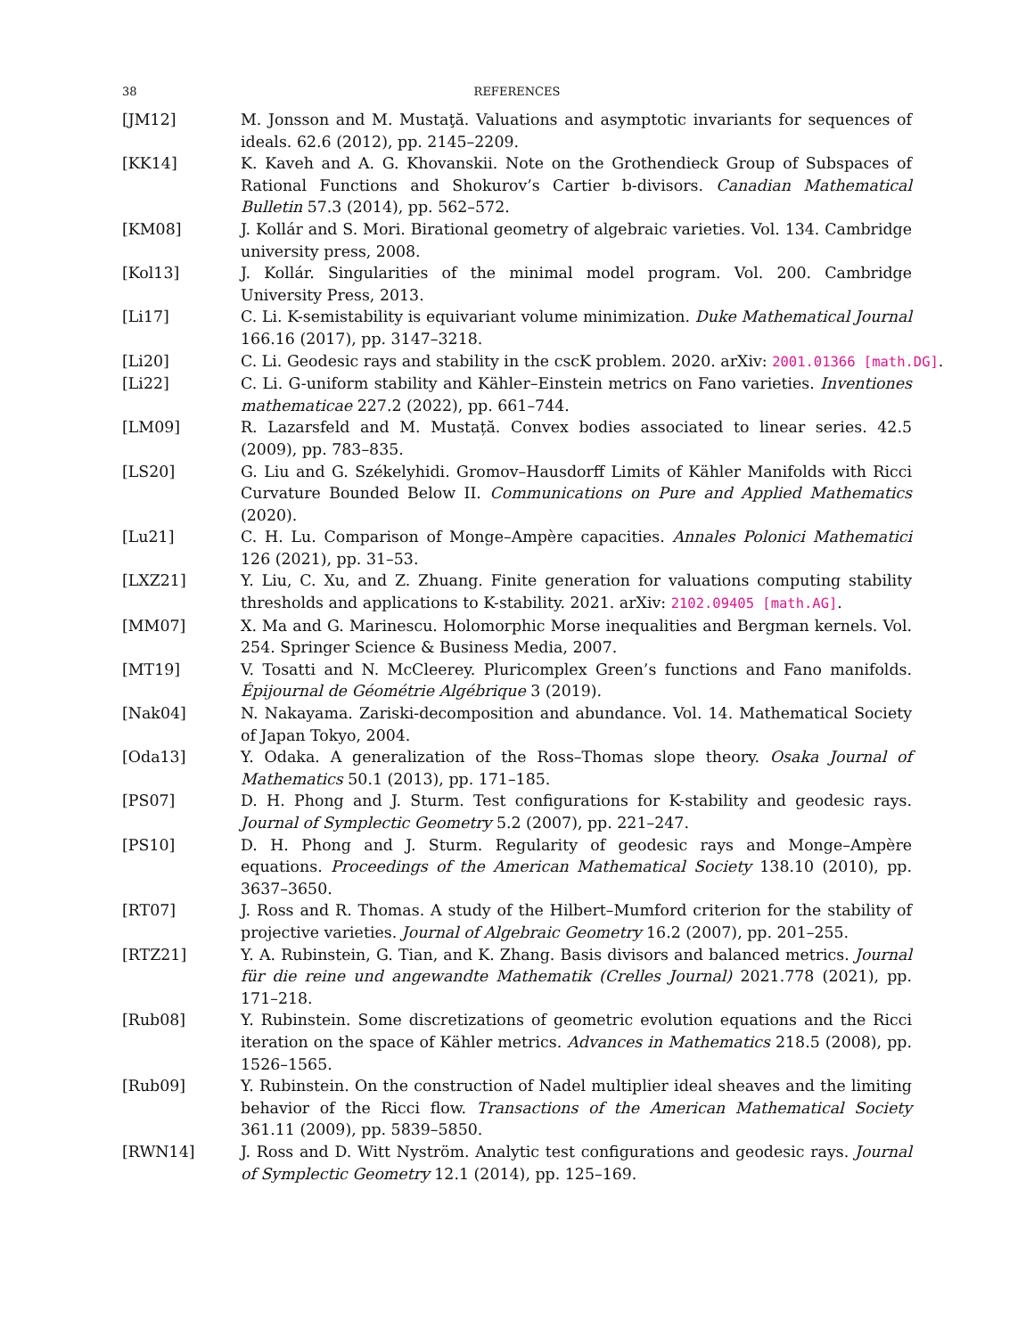38 REFERENCES
[JM12] M. Jonsson and M. Mustaţă. Valuations and asymptotic invariants for sequences of ideals. 62.6 (2012), pp. 2145–2209.
[KK14] K. Kaveh and A. G. Khovanskii. Note on the Grothendieck Group of Subspaces of Rational Functions and Shokurov’s Cartier b-divisors. Canadian Mathematical Bulletin 57.3 (2014), pp. 562–572.
[KM08] J. Kollár and S. Mori. Birational geometry of algebraic varieties. Vol. 134. Cambridge university press, 2008.
[Kol13] J. Kollár. Singularities of the minimal model program. Vol. 200. Cambridge University Press, 2013.
[Li17] C. Li. K-semistability is equivariant volume minimization. Duke Mathematical Journal 166.16 (2017), pp. 3147–3218.
[Li20] C. Li. Geodesic rays and stability in the cscK problem. 2020. arXiv: 2001.01366 [math.DG].
[Li22] C. Li. G-uniform stability and Kähler–Einstein metrics on Fano varieties. Inventiones mathematicae 227.2 (2022), pp. 661–744.
[LM09] R. Lazarsfeld and M. Mustață. Convex bodies associated to linear series. 42.5 (2009), pp. 783–835.
[LS20] G. Liu and G. Székelyhidi. Gromov–Hausdorff Limits of Kähler Manifolds with Ricci Curvature Bounded Below II. Communications on Pure and Applied Mathematics (2020).
[Lu21] C. H. Lu. Comparison of Monge–Ampère capacities. Annales Polonici Mathematici 126 (2021), pp. 31–53.
[LXZ21] Y. Liu, C. Xu, and Z. Zhuang. Finite generation for valuations computing stability thresholds and applications to K-stability. 2021. arXiv: 2102.09405 [math.AG].
[MM07] X. Ma and G. Marinescu. Holomorphic Morse inequalities and Bergman kernels. Vol. 254. Springer Science & Business Media, 2007.
[MT19] V. Tosatti and N. McCleerey. Pluricomplex Green’s functions and Fano manifolds. Épijournal de Géométrie Algébrique 3 (2019).
[Nak04] N. Nakayama. Zariski-decomposition and abundance. Vol. 14. Mathematical Society of Japan Tokyo, 2004.
[Oda13] Y. Odaka. A generalization of the Ross–Thomas slope theory. Osaka Journal of Mathematics 50.1 (2013), pp. 171–185.
[PS07] D. H. Phong and J. Sturm. Test configurations for K-stability and geodesic rays. Journal of Symplectic Geometry 5.2 (2007), pp. 221–247.
[PS10] D. H. Phong and J. Sturm. Regularity of geodesic rays and Monge–Ampère equations. Proceedings of the American Mathematical Society 138.10 (2010), pp. 3637–3650.
[RT07] J. Ross and R. Thomas. A study of the Hilbert–Mumford criterion for the stability of projective varieties. Journal of Algebraic Geometry 16.2 (2007), pp. 201–255.
[RTZ21] Y. A. Rubinstein, G. Tian, and K. Zhang. Basis divisors and balanced metrics. Journal für die reine und angewandte Mathematik (Crelles Journal) 2021.778 (2021), pp. 171–218.
[Rub08] Y. Rubinstein. Some discretizations of geometric evolution equations and the Ricci iteration on the space of Kähler metrics. Advances in Mathematics 218.5 (2008), pp. 1526–1565.
[Rub09] Y. Rubinstein. On the construction of Nadel multiplier ideal sheaves and the limiting behavior of the Ricci flow. Transactions of the American Mathematical Society 361.11 (2009), pp. 5839–5850.
[RWN14] J. Ross and D. Witt Nyström. Analytic test configurations and geodesic rays. Journal of Symplectic Geometry 12.1 (2014), pp. 125–169.